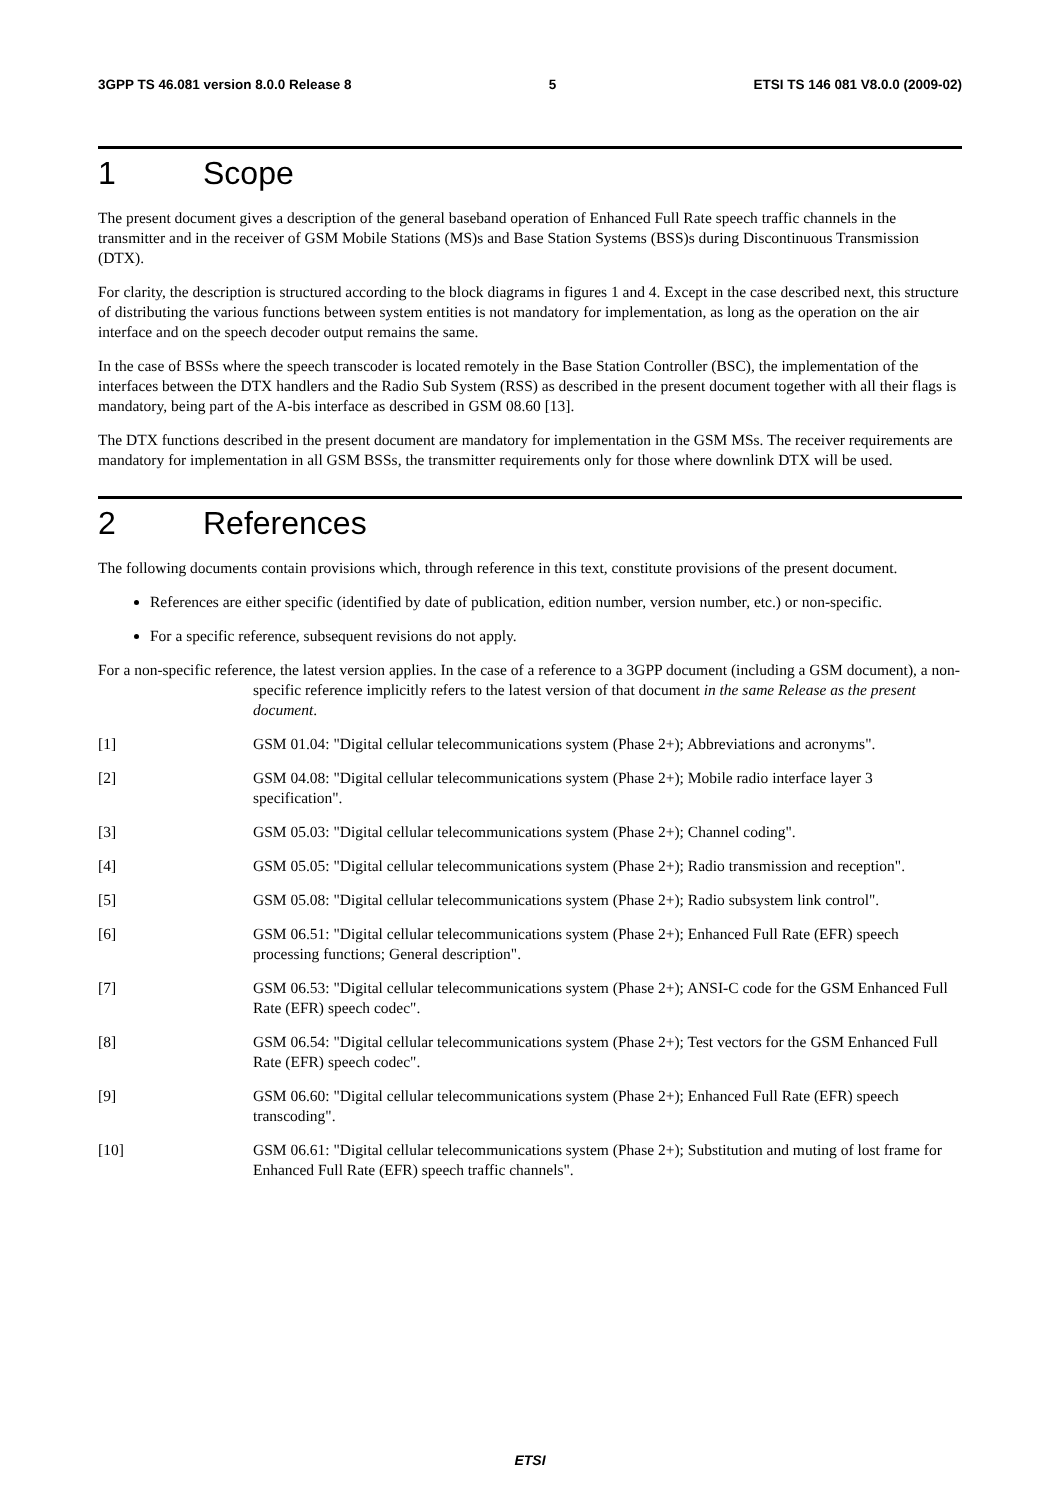3GPP TS 46.081 version 8.0.0 Release 8 5 ETSI TS 146 081 V8.0.0 (2009-02)
1 Scope
The present document gives a description of the general baseband operation of Enhanced Full Rate speech traffic channels in the transmitter and in the receiver of GSM Mobile Stations (MS)s and Base Station Systems (BSS)s during Discontinuous Transmission (DTX).
For clarity, the description is structured according to the block diagrams in figures 1 and 4. Except in the case described next, this structure of distributing the various functions between system entities is not mandatory for implementation, as long as the operation on the air interface and on the speech decoder output remains the same.
In the case of BSSs where the speech transcoder is located remotely in the Base Station Controller (BSC), the implementation of the interfaces between the DTX handlers and the Radio Sub System (RSS) as described in the present document together with all their flags is mandatory, being part of the A-bis interface as described in GSM 08.60 [13].
The DTX functions described in the present document are mandatory for implementation in the GSM MSs. The receiver requirements are mandatory for implementation in all GSM BSSs, the transmitter requirements only for those where downlink DTX will be used.
2 References
The following documents contain provisions which, through reference in this text, constitute provisions of the present document.
References are either specific (identified by date of publication, edition number, version number, etc.) or non-specific.
For a specific reference, subsequent revisions do not apply.
For a non-specific reference, the latest version applies. In the case of a reference to a 3GPP document (including a GSM document), a non-specific reference implicitly refers to the latest version of that document in the same Release as the present document.
[1] GSM 01.04: "Digital cellular telecommunications system (Phase 2+); Abbreviations and acronyms".
[2] GSM 04.08: "Digital cellular telecommunications system (Phase 2+); Mobile radio interface layer 3 specification".
[3] GSM 05.03: "Digital cellular telecommunications system (Phase 2+); Channel coding".
[4] GSM 05.05: "Digital cellular telecommunications system (Phase 2+); Radio transmission and reception".
[5] GSM 05.08: "Digital cellular telecommunications system (Phase 2+); Radio subsystem link control".
[6] GSM 06.51: "Digital cellular telecommunications system (Phase 2+); Enhanced Full Rate (EFR) speech processing functions; General description".
[7] GSM 06.53: "Digital cellular telecommunications system (Phase 2+); ANSI-C code for the GSM Enhanced Full Rate (EFR) speech codec".
[8] GSM 06.54: "Digital cellular telecommunications system (Phase 2+); Test vectors for the GSM Enhanced Full Rate (EFR) speech codec".
[9] GSM 06.60: "Digital cellular telecommunications system (Phase 2+); Enhanced Full Rate (EFR) speech transcoding".
[10] GSM 06.61: "Digital cellular telecommunications system (Phase 2+); Substitution and muting of lost frame for Enhanced Full Rate (EFR) speech traffic channels".
ETSI